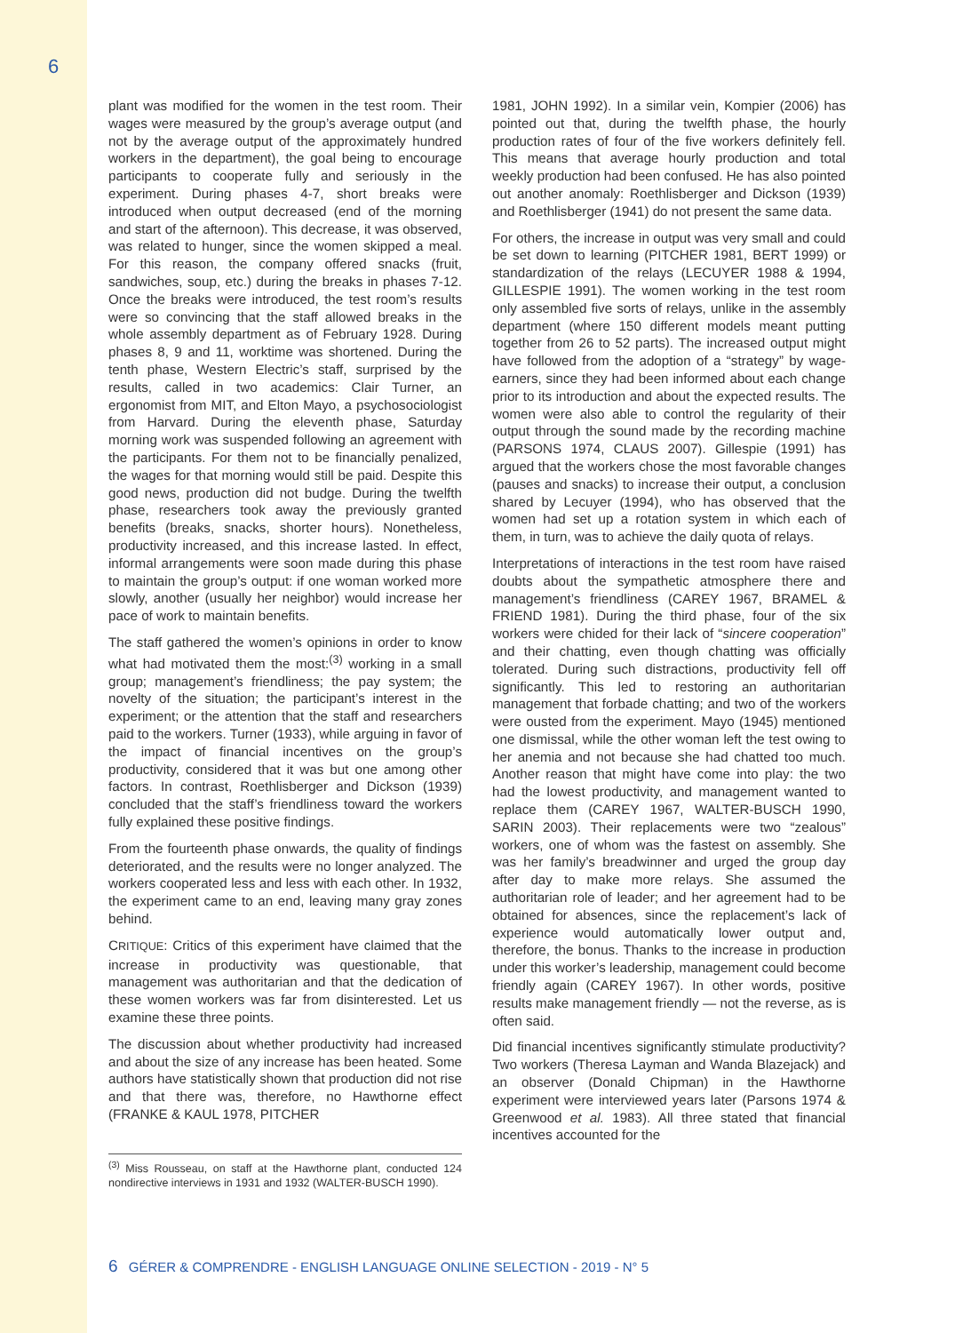6
plant was modified for the women in the test room. Their wages were measured by the group’s average output (and not by the average output of the approximately hundred workers in the department), the goal being to encourage participants to cooperate fully and seriously in the experiment. During phases 4-7, short breaks were introduced when output decreased (end of the morning and start of the afternoon). This decrease, it was observed, was related to hunger, since the women skipped a meal. For this reason, the company offered snacks (fruit, sandwiches, soup, etc.) during the breaks in phases 7-12. Once the breaks were introduced, the test room’s results were so convincing that the staff allowed breaks in the whole assembly department as of February 1928. During phases 8, 9 and 11, worktime was shortened. During the tenth phase, Western Electric’s staff, surprised by the results, called in two academics: Clair Turner, an ergonomist from MIT, and Elton Mayo, a psychosociologist from Harvard. During the eleventh phase, Saturday morning work was suspended following an agreement with the participants. For them not to be financially penalized, the wages for that morning would still be paid. Despite this good news, production did not budge. During the twelfth phase, researchers took away the previously granted benefits (breaks, snacks, shorter hours). Nonetheless, productivity increased, and this increase lasted. In effect, informal arrangements were soon made during this phase to maintain the group’s output: if one woman worked more slowly, another (usually her neighbor) would increase her pace of work to maintain benefits.
The staff gathered the women’s opinions in order to know what had motivated them the most:<sup>(3)</sup> working in a small group; management’s friendliness; the pay system; the novelty of the situation; the participant’s interest in the experiment; or the attention that the staff and researchers paid to the workers. Turner (1933), while arguing in favor of the impact of financial incentives on the group’s productivity, considered that it was but one among other factors. In contrast, Roethlisberger and Dickson (1939) concluded that the staff’s friendliness toward the workers fully explained these positive findings.
From the fourteenth phase onwards, the quality of findings deteriorated, and the results were no longer analyzed. The workers cooperated less and less with each other. In 1932, the experiment came to an end, leaving many gray zones behind.
CRITIQUE: Critics of this experiment have claimed that the increase in productivity was questionable, that management was authoritarian and that the dedication of these women workers was far from disinterested. Let us examine these three points.
The discussion about whether productivity had increased and about the size of any increase has been heated. Some authors have statistically shown that production did not rise and that there was, therefore, no Hawthorne effect (FRANKE & KAUL 1978, PITCHER
<sup>(3)</sup> Miss Rousseau, on staff at the Hawthorne plant, conducted 124 nondirective interviews in 1931 and 1932 (WALTER-BUSCH 1990).
1981, JOHN 1992). In a similar vein, Kompier (2006) has pointed out that, during the twelfth phase, the hourly production rates of four of the five workers definitely fell. This means that average hourly production and total weekly production had been confused. He has also pointed out another anomaly: Roethlisberger and Dickson (1939) and Roethlisberger (1941) do not present the same data.
For others, the increase in output was very small and could be set down to learning (PITCHER 1981, BERT 1999) or standardization of the relays (LECUYER 1988 & 1994, GILLESPIE 1991). The women working in the test room only assembled five sorts of relays, unlike in the assembly department (where 150 different models meant putting together from 26 to 52 parts). The increased output might have followed from the adoption of a “strategy” by wage-earners, since they had been informed about each change prior to its introduction and about the expected results. The women were also able to control the regularity of their output through the sound made by the recording machine (PARSONS 1974, CLAUS 2007). Gillespie (1991) has argued that the workers chose the most favorable changes (pauses and snacks) to increase their output, a conclusion shared by Lecuyer (1994), who has observed that the women had set up a rotation system in which each of them, in turn, was to achieve the daily quota of relays.
Interpretations of interactions in the test room have raised doubts about the sympathetic atmosphere there and management’s friendliness (CAREY 1967, BRAMEL & FRIEND 1981). During the third phase, four of the six workers were chided for their lack of “sincere cooperation” and their chatting, even though chatting was officially tolerated. During such distractions, productivity fell off significantly. This led to restoring an authoritarian management that forbade chatting; and two of the workers were ousted from the experiment. Mayo (1945) mentioned one dismissal, while the other woman left the test owing to her anemia and not because she had chatted too much. Another reason that might have come into play: the two had the lowest productivity, and management wanted to replace them (CAREY 1967, WALTER-BUSCH 1990, SARIN 2003). Their replacements were two “zealous” workers, one of whom was the fastest on assembly. She was her family’s breadwinner and urged the group day after day to make more relays. She assumed the authoritarian role of leader; and her agreement had to be obtained for absences, since the replacement’s lack of experience would automatically lower output and, therefore, the bonus. Thanks to the increase in production under this worker’s leadership, management could become friendly again (CAREY 1967). In other words, positive results make management friendly — not the reverse, as is often said.
Did financial incentives significantly stimulate productivity? Two workers (Theresa Layman and Wanda Blazejack) and an observer (Donald Chipman) in the Hawthorne experiment were interviewed years later (Parsons 1974 & Greenwood et al. 1983). All three stated that financial incentives accounted for the
6 GÉRER & COMPRENDRE - ENGLISH LANGUAGE ONLINE SELECTION - 2019 - N° 5